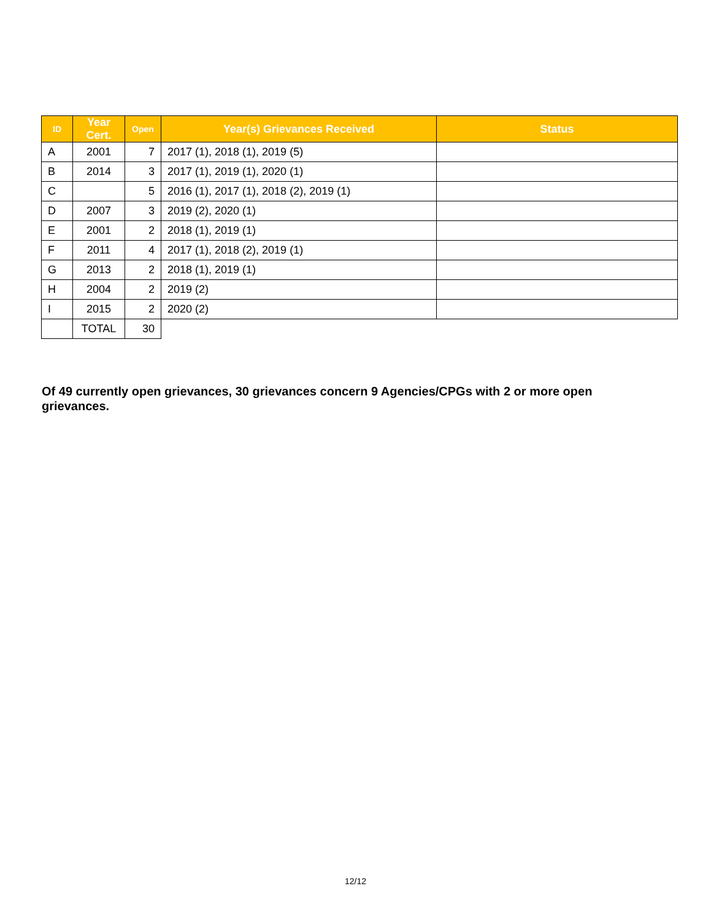| ID | Year Cert. | Open | Year(s) Grievances Received | Status |
| --- | --- | --- | --- | --- |
| A | 2001 | 7 | 2017 (1), 2018 (1), 2019 (5) | |
| B | 2014 | 3 | 2017 (1), 2019 (1), 2020 (1) | |
| C | | 5 | 2016 (1), 2017 (1), 2018 (2), 2019 (1) | |
| D | 2007 | 3 | 2019 (2), 2020 (1) | |
| E | 2001 | 2 | 2018 (1), 2019 (1) | |
| F | 2011 | 4 | 2017 (1), 2018 (2), 2019 (1) | |
| G | 2013 | 2 | 2018 (1), 2019 (1) | |
| H | 2004 | 2 | 2019 (2) | |
| I | 2015 | 2 | 2020 (2) | |
| | TOTAL | 30 | | |
Of 49 currently open grievances, 30 grievances concern 9 Agencies/CPGs with 2 or more open grievances.
12/12